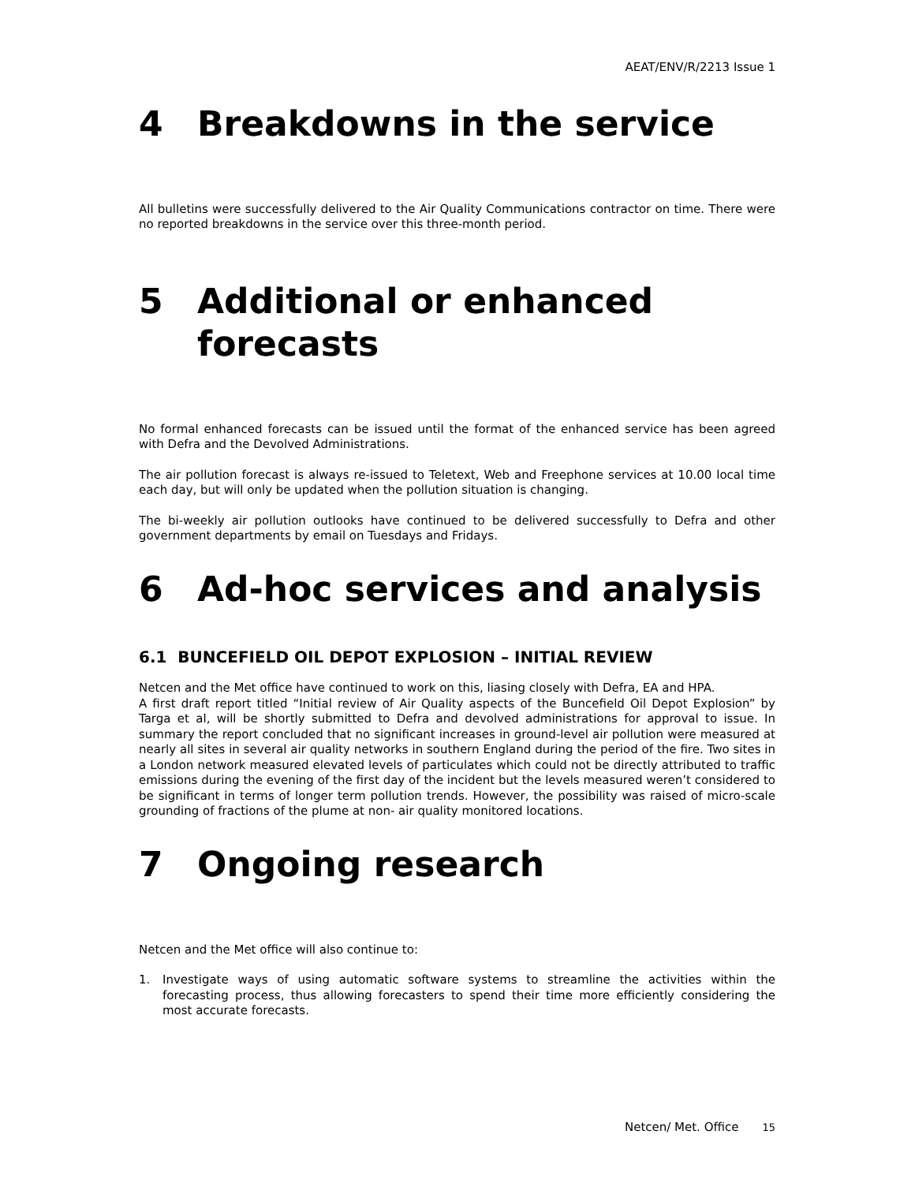AEAT/ENV/R/2213 Issue 1
4 Breakdowns in the service
All bulletins were successfully delivered to the Air Quality Communications contractor on time. There were no reported breakdowns in the service over this three-month period.
5 Additional or enhanced forecasts
No formal enhanced forecasts can be issued until the format of the enhanced service has been agreed with Defra and the Devolved Administrations.
The air pollution forecast is always re-issued to Teletext, Web and Freephone services at 10.00 local time each day, but will only be updated when the pollution situation is changing.
The bi-weekly air pollution outlooks have continued to be delivered successfully to Defra and other government departments by email on Tuesdays and Fridays.
6 Ad-hoc services and analysis
6.1 BUNCEFIELD OIL DEPOT EXPLOSION – INITIAL REVIEW
Netcen and the Met office have continued to work on this, liasing closely with Defra, EA and HPA.
A first draft report titled “Initial review of Air Quality aspects of the Buncefield Oil Depot Explosion” by Targa et al, will be shortly submitted to Defra and devolved administrations for approval to issue. In summary the report concluded that no significant increases in ground-level air pollution were measured at nearly all sites in several air quality networks in southern England during the period of the fire. Two sites in a London network measured elevated levels of particulates which could not be directly attributed to traffic emissions during the evening of the first day of the incident but the levels measured weren’t considered to be significant in terms of longer term pollution trends. However, the possibility was raised of micro-scale grounding of fractions of the plume at non- air quality monitored locations.
7 Ongoing research
Netcen and the Met office will also continue to:
1. Investigate ways of using automatic software systems to streamline the activities within the forecasting process, thus allowing forecasters to spend their time more efficiently considering the most accurate forecasts.
Netcen/ Met. Office <sup>15</sup>